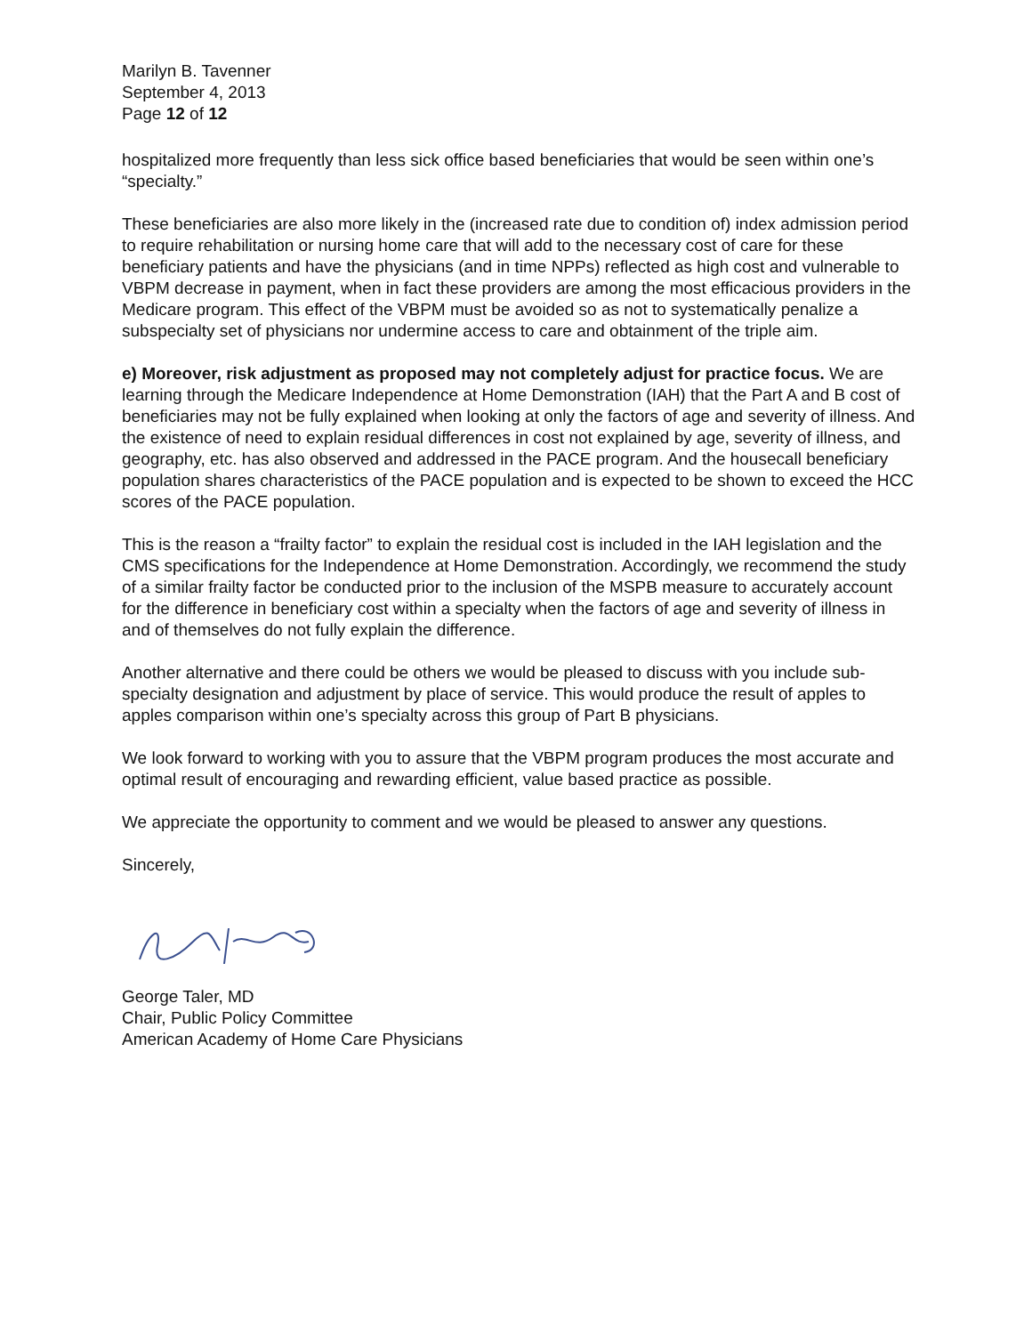Marilyn B. Tavenner
September 4, 2013
Page 12 of 12
hospitalized more frequently than less sick office based beneficiaries that would be seen within one’s “specialty.”
These beneficiaries are also more likely in the (increased rate due to condition of) index admission period to require rehabilitation or nursing home care that will add to the necessary cost of care for these beneficiary patients and have the physicians (and in time NPPs) reflected as high cost and vulnerable to VBPM decrease in payment, when in fact these providers are among the most efficacious providers in the Medicare program. This effect of the VBPM must be avoided so as not to systematically penalize a subspecialty set of physicians nor undermine access to care and obtainment of the triple aim.
e) Moreover, risk adjustment as proposed may not completely adjust for practice focus. We are learning through the Medicare Independence at Home Demonstration (IAH) that the Part A and B cost of beneficiaries may not be fully explained when looking at only the factors of age and severity of illness. And the existence of need to explain residual differences in cost not explained by age, severity of illness, and geography, etc. has also observed and addressed in the PACE program. And the housecall beneficiary population shares characteristics of the PACE population and is expected to be shown to exceed the HCC scores of the PACE population.
This is the reason a “frailty factor” to explain the residual cost is included in the IAH legislation and the CMS specifications for the Independence at Home Demonstration. Accordingly, we recommend the study of a similar frailty factor be conducted prior to the inclusion of the MSPB measure to accurately account for the difference in beneficiary cost within a specialty when the factors of age and severity of illness in and of themselves do not fully explain the difference.
Another alternative and there could be others we would be pleased to discuss with you include sub-specialty designation and adjustment by place of service. This would produce the result of apples to apples comparison within one’s specialty across this group of Part B physicians.
We look forward to working with you to assure that the VBPM program produces the most accurate and optimal result of encouraging and rewarding efficient, value based practice as possible.
We appreciate the opportunity to comment and we would be pleased to answer any questions.
Sincerely,
George Taler, MD
Chair, Public Policy Committee
American Academy of Home Care Physicians